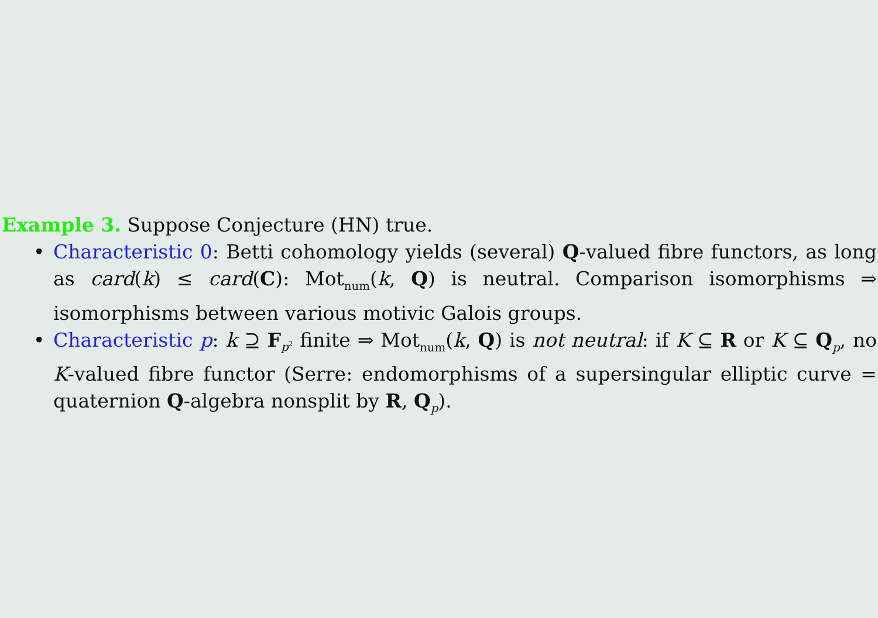Example 3. Suppose Conjecture (HN) true.
• Characteristic 0: Betti cohomology yields (several) Q-valued fibre functors, as long as card(k) ≤ card(C): Mot<sub>num</sub>(k, Q) is neutral. Comparison isomorphisms ⇒ isomorphisms between various motivic Galois groups.
• Characteristic p: k ⊇ F<sub>p<sup>2</sup></sub> finite ⇒ Mot<sub>num</sub>(k, Q) is not neutral: if K ⊆ R or K ⊆ Q<sub>p</sub>, no K-valued fibre functor (Serre: endomorphisms of a supersingular elliptic curve = quaternion Q-algebra nonsplit by R, Q<sub>p</sub>).